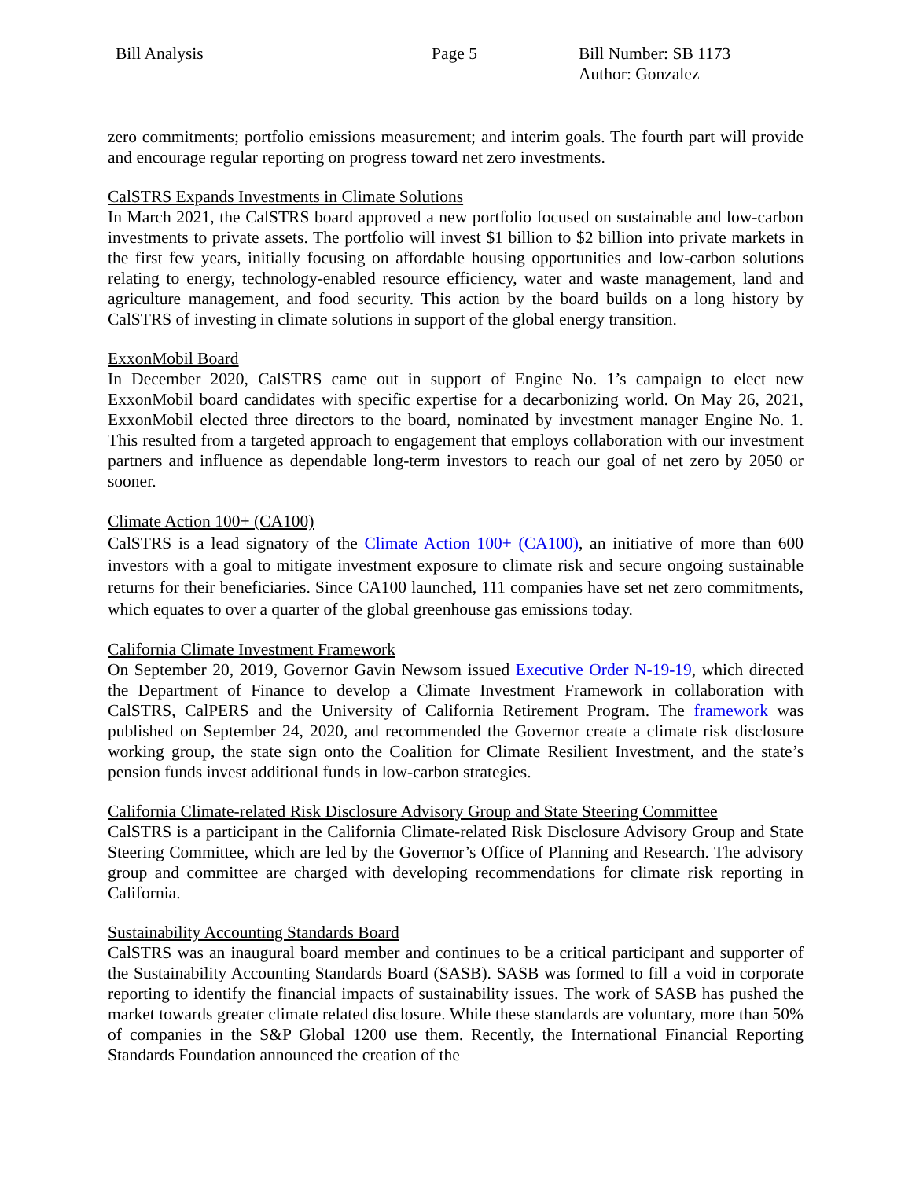Bill Analysis Page 5 Bill Number: SB 1173
Author: Gonzalez
zero commitments; portfolio emissions measurement; and interim goals. The fourth part will provide and encourage regular reporting on progress toward net zero investments.
CalSTRS Expands Investments in Climate Solutions
In March 2021, the CalSTRS board approved a new portfolio focused on sustainable and low-carbon investments to private assets. The portfolio will invest $1 billion to $2 billion into private markets in the first few years, initially focusing on affordable housing opportunities and low-carbon solutions relating to energy, technology-enabled resource efficiency, water and waste management, land and agriculture management, and food security. This action by the board builds on a long history by CalSTRS of investing in climate solutions in support of the global energy transition.
ExxonMobil Board
In December 2020, CalSTRS came out in support of Engine No. 1’s campaign to elect new ExxonMobil board candidates with specific expertise for a decarbonizing world. On May 26, 2021, ExxonMobil elected three directors to the board, nominated by investment manager Engine No. 1. This resulted from a targeted approach to engagement that employs collaboration with our investment partners and influence as dependable long-term investors to reach our goal of net zero by 2050 or sooner.
Climate Action 100+ (CA100)
CalSTRS is a lead signatory of the Climate Action 100+ (CA100), an initiative of more than 600 investors with a goal to mitigate investment exposure to climate risk and secure ongoing sustainable returns for their beneficiaries. Since CA100 launched, 111 companies have set net zero commitments, which equates to over a quarter of the global greenhouse gas emissions today.
California Climate Investment Framework
On September 20, 2019, Governor Gavin Newsom issued Executive Order N-19-19, which directed the Department of Finance to develop a Climate Investment Framework in collaboration with CalSTRS, CalPERS and the University of California Retirement Program. The framework was published on September 24, 2020, and recommended the Governor create a climate risk disclosure working group, the state sign onto the Coalition for Climate Resilient Investment, and the state’s pension funds invest additional funds in low-carbon strategies.
California Climate-related Risk Disclosure Advisory Group and State Steering Committee
CalSTRS is a participant in the California Climate-related Risk Disclosure Advisory Group and State Steering Committee, which are led by the Governor’s Office of Planning and Research. The advisory group and committee are charged with developing recommendations for climate risk reporting in California.
Sustainability Accounting Standards Board
CalSTRS was an inaugural board member and continues to be a critical participant and supporter of the Sustainability Accounting Standards Board (SASB). SASB was formed to fill a void in corporate reporting to identify the financial impacts of sustainability issues. The work of SASB has pushed the market towards greater climate related disclosure. While these standards are voluntary, more than 50% of companies in the S&P Global 1200 use them. Recently, the International Financial Reporting Standards Foundation announced the creation of the